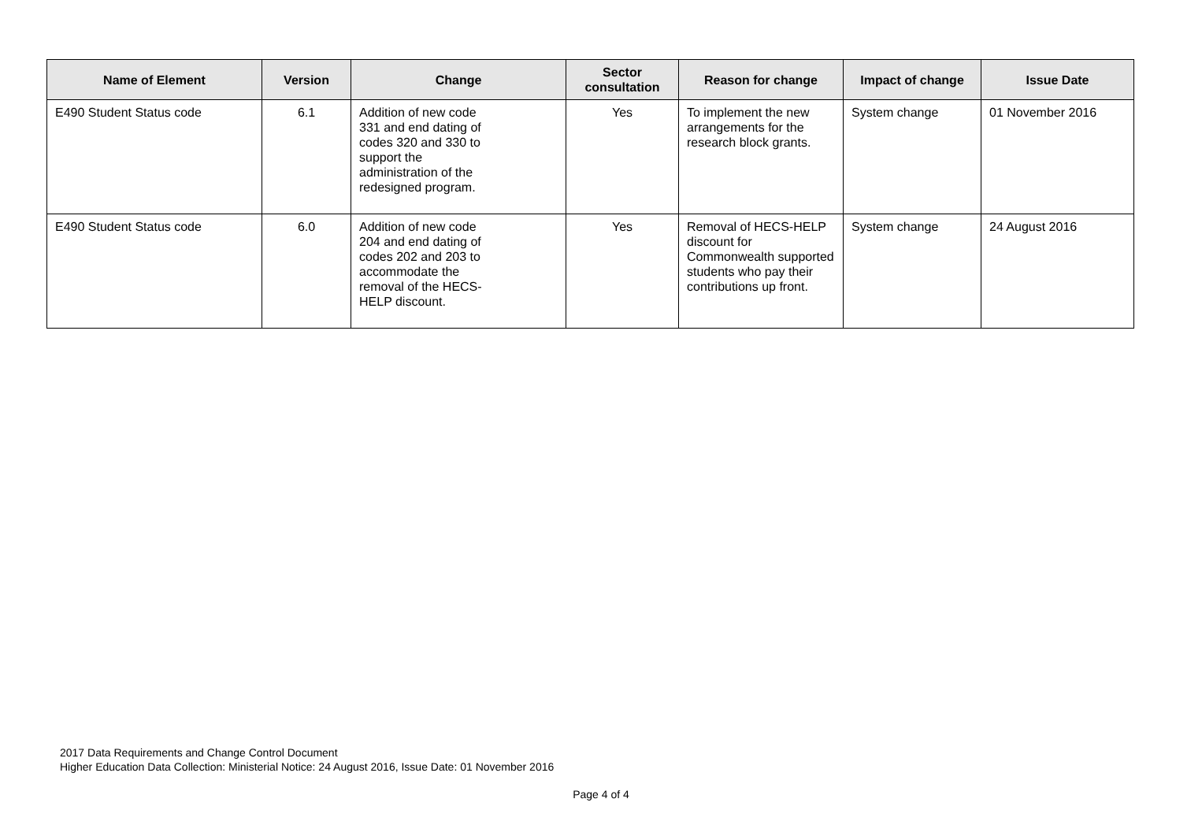| Name of Element | Version | Change | Sector consultation | Reason for change | Impact of change | Issue Date |
| --- | --- | --- | --- | --- | --- | --- |
| E490 Student Status code | 6.1 | Addition of new code 331 and end dating of codes 320 and 330 to support the administration of the redesigned program. | Yes | To implement the new arrangements for the research block grants. | System change | 01 November 2016 |
| E490 Student Status code | 6.0 | Addition of new code 204 and end dating of codes 202 and 203 to accommodate the removal of the HECS- HELP discount. | Yes | Removal of HECS-HELP discount for Commonwealth supported students who pay their contributions up front. | System change | 24 August 2016 |
2017 Data Requirements and Change Control Document
Higher Education Data Collection: Ministerial Notice: 24 August 2016, Issue Date: 01 November 2016
Page 4 of 4